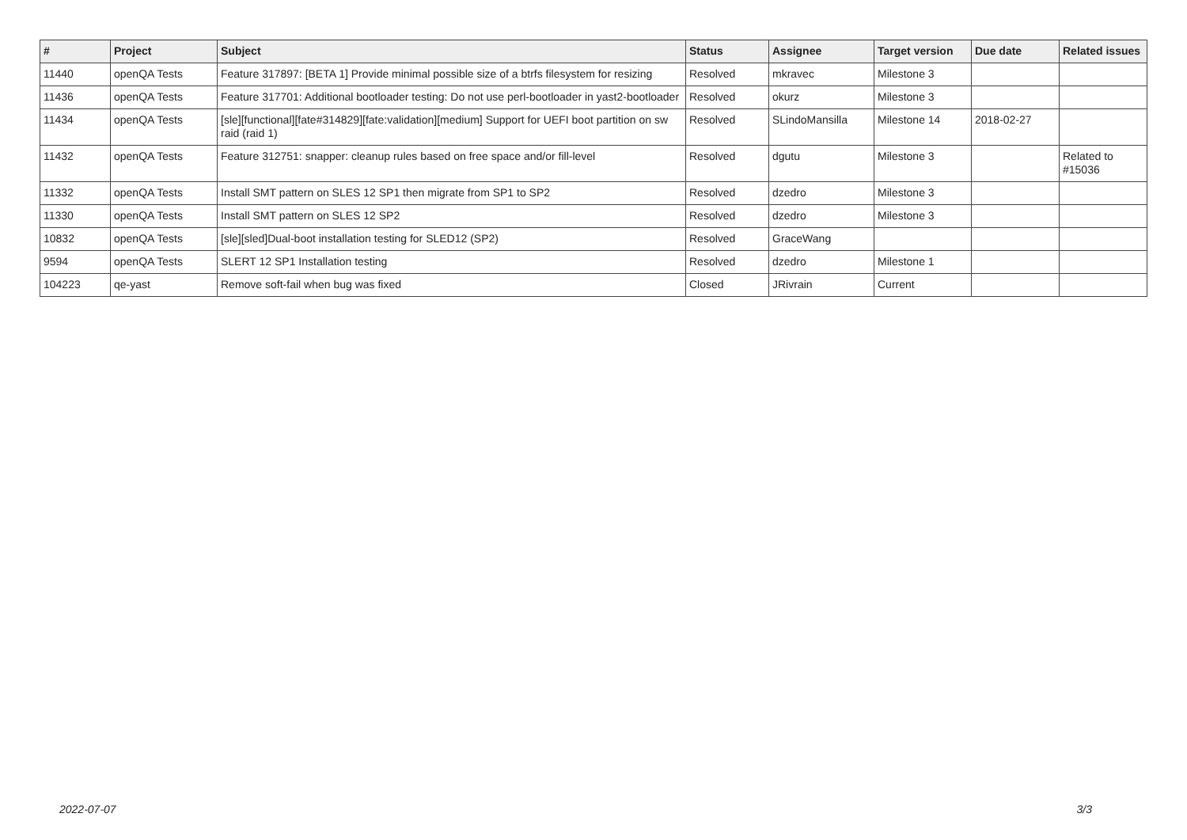| # | Project | Subject | Status | Assignee | Target version | Due date | Related issues |
| --- | --- | --- | --- | --- | --- | --- | --- |
| 11440 | openQA Tests | Feature 317897: [BETA 1] Provide minimal possible size of a btrfs filesystem for resizing | Resolved | mkravec | Milestone 3 | | |
| 11436 | openQA Tests | Feature 317701: Additional bootloader testing: Do not use perl-bootloader in yast2-bootloader | Resolved | okurz | Milestone 3 | | |
| 11434 | openQA Tests | [sle][functional][fate#314829][fate:validation][medium] Support for UEFI boot partition on sw raid (raid 1) | Resolved | SLindoMansilla | Milestone 14 | 2018-02-27 | |
| 11432 | openQA Tests | Feature 312751: snapper: cleanup rules based on free space and/or fill-level | Resolved | dgutu | Milestone 3 | | Related to #15036 |
| 11332 | openQA Tests | Install SMT pattern on SLES 12 SP1 then migrate from SP1 to SP2 | Resolved | dzedro | Milestone 3 | | |
| 11330 | openQA Tests | Install SMT pattern on SLES 12 SP2 | Resolved | dzedro | Milestone 3 | | |
| 10832 | openQA Tests | [sle][sled]Dual-boot installation testing for SLED12 (SP2) | Resolved | GraceWang | | | |
| 9594 | openQA Tests | SLERT 12 SP1 Installation testing | Resolved | dzedro | Milestone 1 | | |
| 104223 | qe-yast | Remove soft-fail when bug was fixed | Closed | JRivrain | Current | | |
2022-07-07 3/3